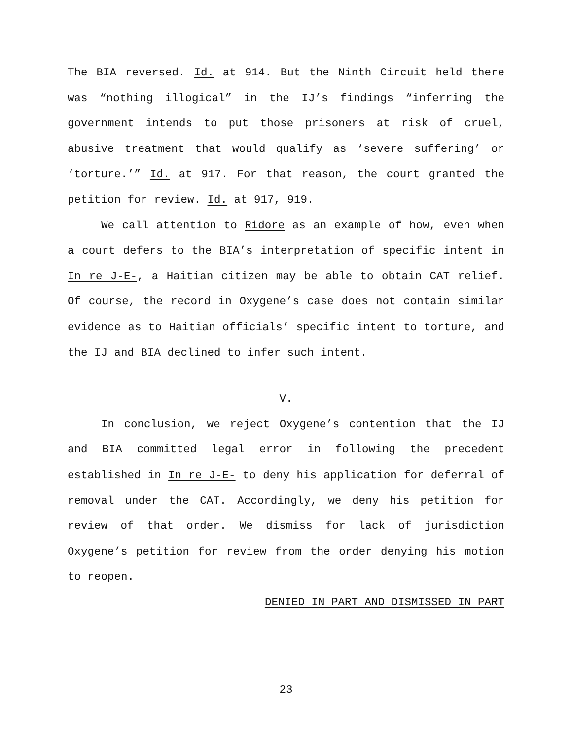The BIA reversed. Id. at 914. But the Ninth Circuit held there was “nothing illogical” in the IJ’s findings “inferring the government intends to put those prisoners at risk of cruel, abusive treatment that would qualify as ‘severe suffering’ or ‘torture.’” Id. at 917. For that reason, the court granted the petition for review. Id. at 917, 919.
We call attention to Ridore as an example of how, even when a court defers to the BIA’s interpretation of specific intent in In re J-E-, a Haitian citizen may be able to obtain CAT relief. Of course, the record in Oxygene’s case does not contain similar evidence as to Haitian officials’ specific intent to torture, and the IJ and BIA declined to infer such intent.
V.
In conclusion, we reject Oxygene’s contention that the IJ and BIA committed legal error in following the precedent established in In re J-E- to deny his application for deferral of removal under the CAT. Accordingly, we deny his petition for review of that order. We dismiss for lack of jurisdiction Oxygene’s petition for review from the order denying his motion to reopen.
DENIED IN PART AND DISMISSED IN PART
23